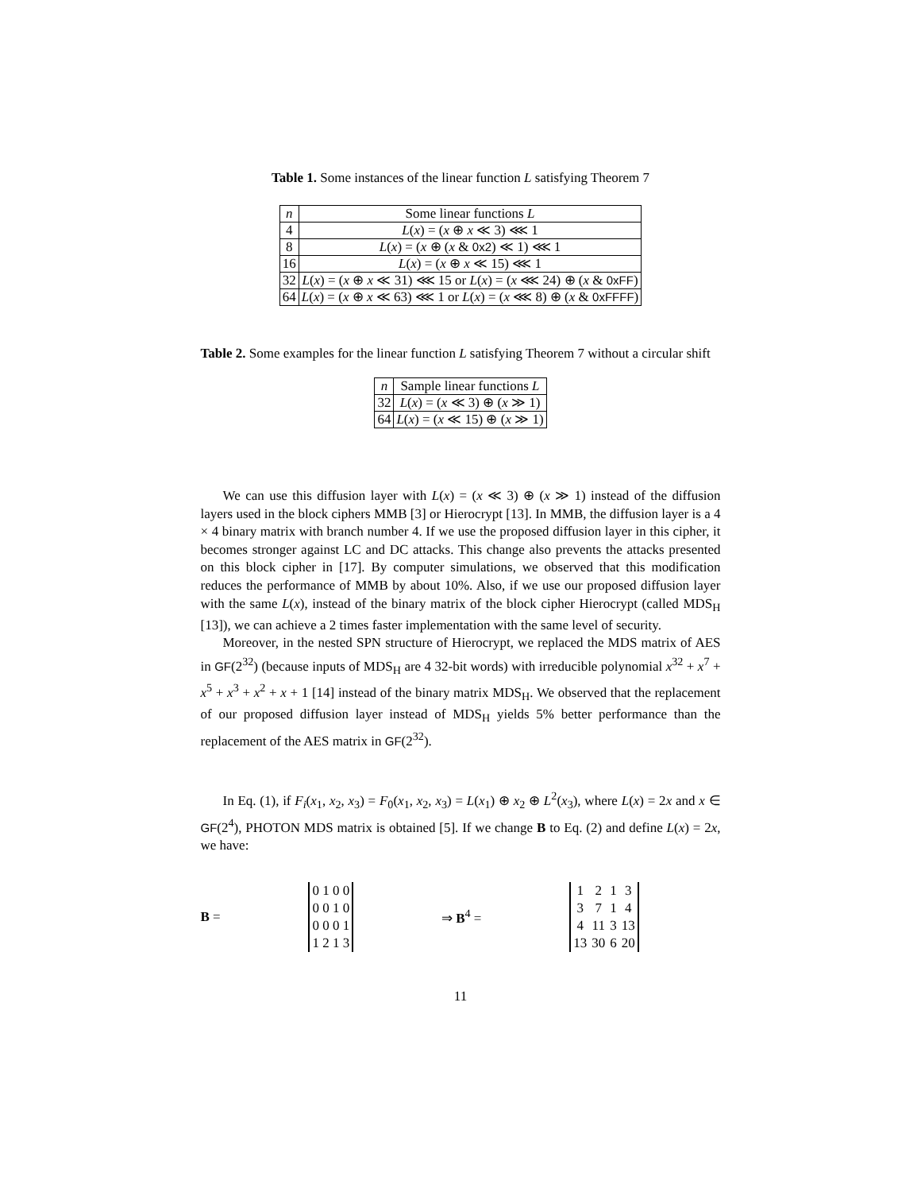Table 1. Some instances of the linear function L satisfying Theorem 7
| n | Some linear functions L |
| --- | --- |
| 4 | L ( x ) = ( x ⊕ x ≪ 3) ⋘ 1 |
| 8 | L ( x ) = ( x ⊕ ( x & 0x2 ) ≪ 1) ⋘ 1 |
| 16 | L ( x ) = ( x ⊕ x ≪ 15) ⋘ 1 |
| 32 | L ( x ) = ( x ⊕ x ≪ 31) ⋘ 15 or L ( x ) = ( x ⋘ 24) ⊕ ( x & 0xFF ) |
| 64 | L ( x ) = ( x ⊕ x ≪ 63) ⋘ 1 or L ( x ) = ( x ⋘ 8) ⊕ ( x & 0xFFFF ) |
Table 2. Some examples for the linear function L satisfying Theorem 7 without a circular shift
| n | Sample linear functions L |
| --- | --- |
| 32 | L ( x ) = ( x ≪ 3) ⊕ ( x ≫ 1) |
| 64 | L ( x ) = ( x ≪ 15) ⊕ ( x ≫ 1) |
We can use this diffusion layer with L(x) = (x ≪ 3) ⊕ (x ≫ 1) instead of the diffusion layers used in the block ciphers MMB [3] or Hierocrypt [13]. In MMB, the diffusion layer is a 4 × 4 binary matrix with branch number 4. If we use the proposed diffusion layer in this cipher, it becomes stronger against LC and DC attacks. This change also prevents the attacks presented on this block cipher in [17]. By computer simulations, we observed that this modification reduces the performance of MMB by about 10%. Also, if we use our proposed diffusion layer with the same L(x), instead of the binary matrix of the block cipher Hierocrypt (called MDS<sub>H</sub> [13]), we can achieve a 2 times faster implementation with the same level of security.
Moreover, in the nested SPN structure of Hierocrypt, we replaced the MDS matrix of AES in GF(2<sup>32</sup>) (because inputs of MDS<sub>H</sub> are 4 32-bit words) with irreducible polynomial x<sup>32</sup> + x<sup>7</sup> + x<sup>5</sup> + x<sup>3</sup> + x<sup>2</sup> + x + 1 [14] instead of the binary matrix MDS<sub>H</sub>. We observed that the replacement of our proposed diffusion layer instead of MDS<sub>H</sub> yields 5% better performance than the replacement of the AES matrix in GF(2<sup>32</sup>).
In Eq. (1), if F<sub>i</sub>(x<sub>1</sub>, x<sub>2</sub>, x<sub>3</sub>) = F<sub>0</sub>(x<sub>1</sub>, x<sub>2</sub>, x<sub>3</sub>) = L(x<sub>1</sub>) ⊕ x<sub>2</sub> ⊕ L<sup>2</sup>(x<sub>3</sub>), where L(x) = 2x and x ∈ GF(2<sup>4</sup>), PHOTON MDS matrix is obtained [5]. If we change B to Eq. (2) and define L(x) = 2x, we have:
B =
| 0 1 0 0 |
| 0 0 1 0 |
| 0 0 0 1 |
| 1 2 1 3 |
⇒ B<sup>4</sup> =
| 1 | 2 | 1 | 3 |
| 3 | 7 | 1 | 4 |
| 4 | 11 | 3 | 13 |
| 13 | 30 | 6 | 20 |
11